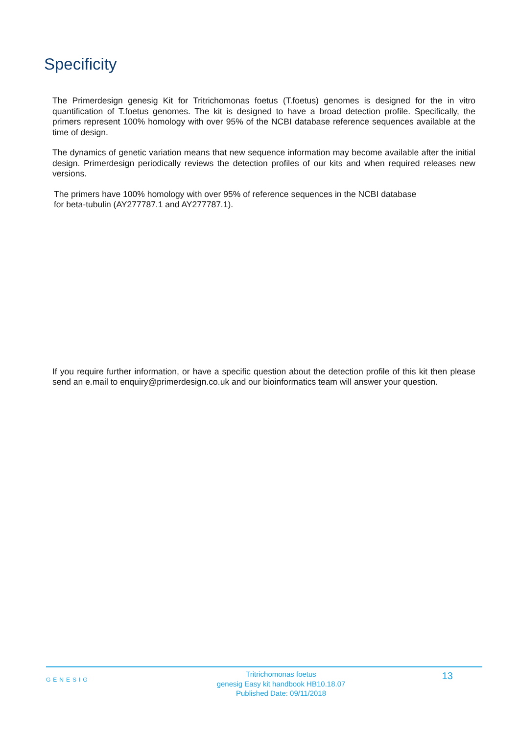Specificity
The Primerdesign genesig Kit for Tritrichomonas foetus (T.foetus) genomes is designed for the in vitro quantification of T.foetus genomes. The kit is designed to have a broad detection profile. Specifically, the primers represent 100% homology with over 95% of the NCBI database reference sequences available at the time of design.
The dynamics of genetic variation means that new sequence information may become available after the initial design. Primerdesign periodically reviews the detection profiles of our kits and when required releases new versions.
The primers have 100% homology with over 95% of reference sequences in the NCBI database
for beta-tubulin (AY277787.1 and AY277787.1).
If you require further information, or have a specific question about the detection profile of this kit then please send an e.mail to enquiry@primerdesign.co.uk and our bioinformatics team will answer your question.
GENESIG
Tritrichomonas foetus
genesig Easy kit handbook HB10.18.07
Published Date: 09/11/2018
13